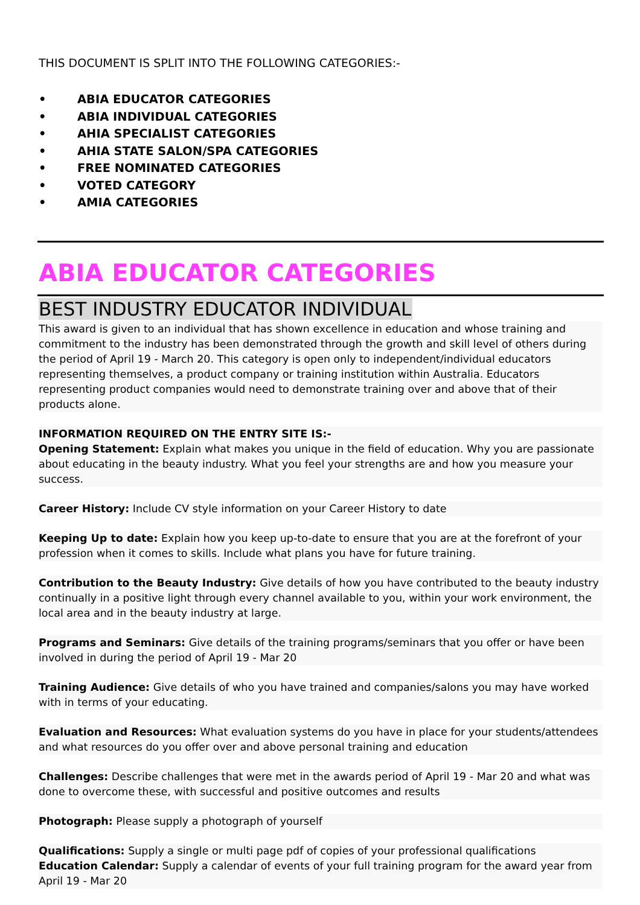THIS DOCUMENT IS SPLIT INTO THE FOLLOWING CATEGORIES:-
• ABIA EDUCATOR CATEGORIES
• ABIA INDIVIDUAL CATEGORIES
• AHIA SPECIALIST CATEGORIES
• AHIA STATE SALON/SPA CATEGORIES
• FREE NOMINATED CATEGORIES
• VOTED CATEGORY
• AMIA CATEGORIES
ABIA EDUCATOR CATEGORIES
BEST INDUSTRY EDUCATOR INDIVIDUAL
This award is given to an individual that has shown excellence in education and whose training and commitment to the industry has been demonstrated through the growth and skill level of others during the period of April 19 - March 20. This category is open only to independent/individual educators representing themselves, a product company or training institution within Australia. Educators representing product companies would need to demonstrate training over and above that of their products alone.
INFORMATION REQUIRED ON THE ENTRY SITE IS:-
Opening Statement: Explain what makes you unique in the field of education. Why you are passionate about educating in the beauty industry. What you feel your strengths are and how you measure your success.
Career History: Include CV style information on your Career History to date
Keeping Up to date: Explain how you keep up-to-date to ensure that you are at the forefront of your profession when it comes to skills. Include what plans you have for future training.
Contribution to the Beauty Industry: Give details of how you have contributed to the beauty industry continually in a positive light through every channel available to you, within your work environment, the local area and in the beauty industry at large.
Programs and Seminars: Give details of the training programs/seminars that you offer or have been involved in during the period of April 19 - Mar 20
Training Audience: Give details of who you have trained and companies/salons you may have worked with in terms of your educating.
Evaluation and Resources: What evaluation systems do you have in place for your students/attendees and what resources do you offer over and above personal training and education
Challenges: Describe challenges that were met in the awards period of April 19 - Mar 20 and what was done to overcome these, with successful and positive outcomes and results
Photograph: Please supply a photograph of yourself
Qualifications: Supply a single or multi page pdf of copies of your professional qualifications
Education Calendar: Supply a calendar of events of your full training program for the award year from April 19 - Mar 20